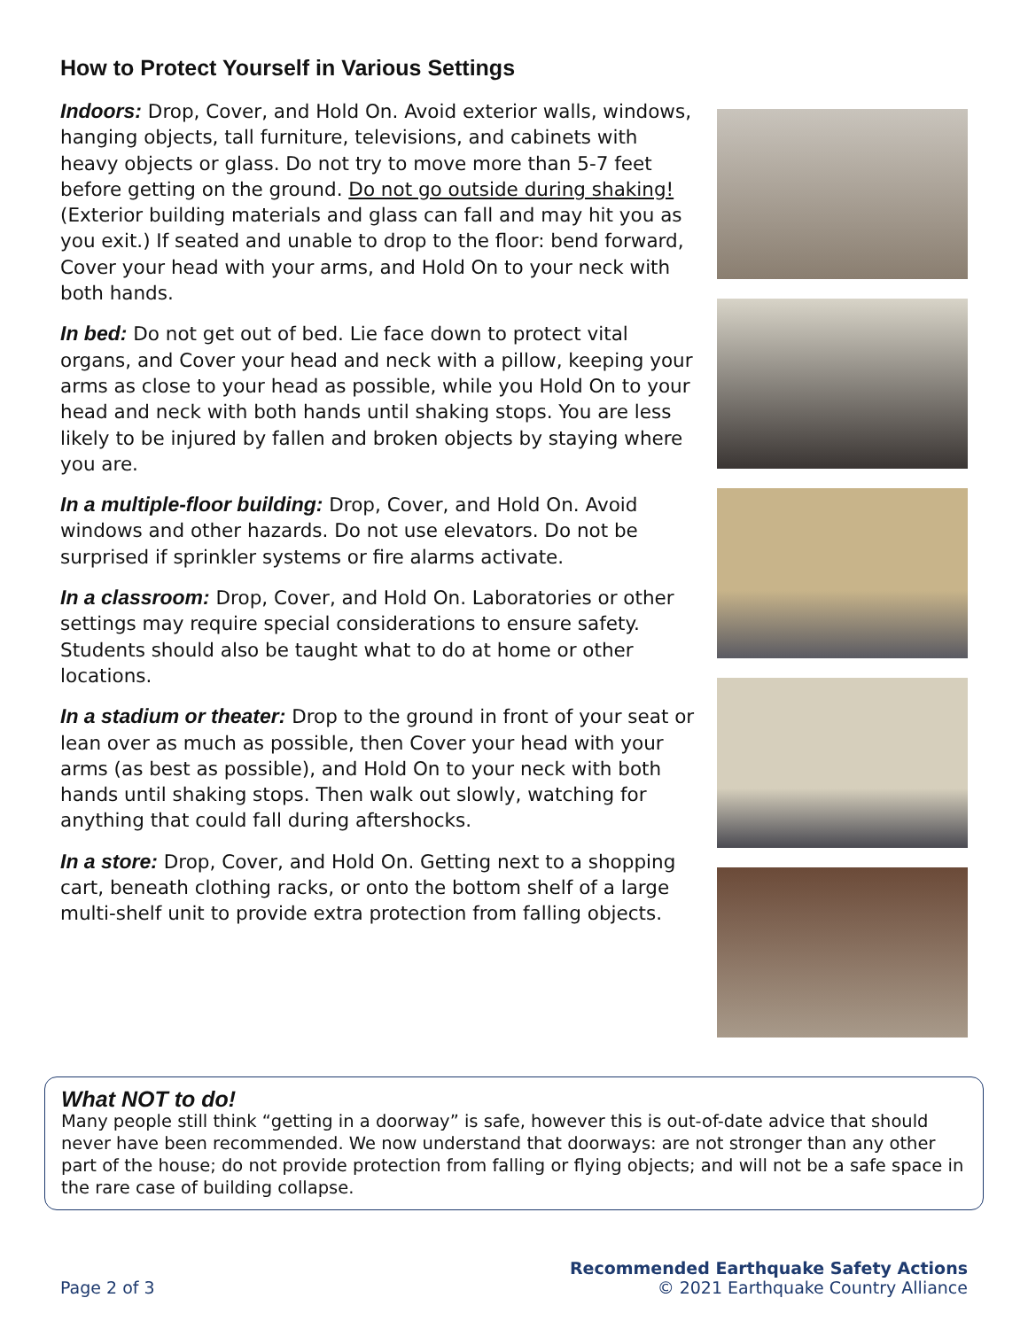How to Protect Yourself in Various Settings
Indoors: Drop, Cover, and Hold On. Avoid exterior walls, windows, hanging objects, tall furniture, televisions, and cabinets with heavy objects or glass. Do not try to move more than 5-7 feet before getting on the ground. Do not go outside during shaking! (Exterior building materials and glass can fall and may hit you as you exit.) If seated and unable to drop to the floor: bend forward, Cover your head with your arms, and Hold On to your neck with both hands.
In bed: Do not get out of bed. Lie face down to protect vital organs, and Cover your head and neck with a pillow, keeping your arms as close to your head as possible, while you Hold On to your head and neck with both hands until shaking stops. You are less likely to be injured by fallen and broken objects by staying where you are.
In a multiple-floor building: Drop, Cover, and Hold On. Avoid windows and other hazards. Do not use elevators. Do not be surprised if sprinkler systems or fire alarms activate.
In a classroom: Drop, Cover, and Hold On. Laboratories or other settings may require special considerations to ensure safety. Students should also be taught what to do at home or other locations.
In a stadium or theater: Drop to the ground in front of your seat or lean over as much as possible, then Cover your head with your arms (as best as possible), and Hold On to your neck with both hands until shaking stops. Then walk out slowly, watching for anything that could fall during aftershocks.
In a store: Drop, Cover, and Hold On. Getting next to a shopping cart, beneath clothing racks, or onto the bottom shelf of a large multi-shelf unit to provide extra protection from falling objects.
What NOT to do!
Many people still think “getting in a doorway” is safe, however this is out-of-date advice that should never have been recommended. We now understand that doorways: are not stronger than any other part of the house; do not provide protection from falling or flying objects; and will not be a safe space in the rare case of building collapse.
Page 2 of 3
Recommended Earthquake Safety Actions
© 2021 Earthquake Country Alliance